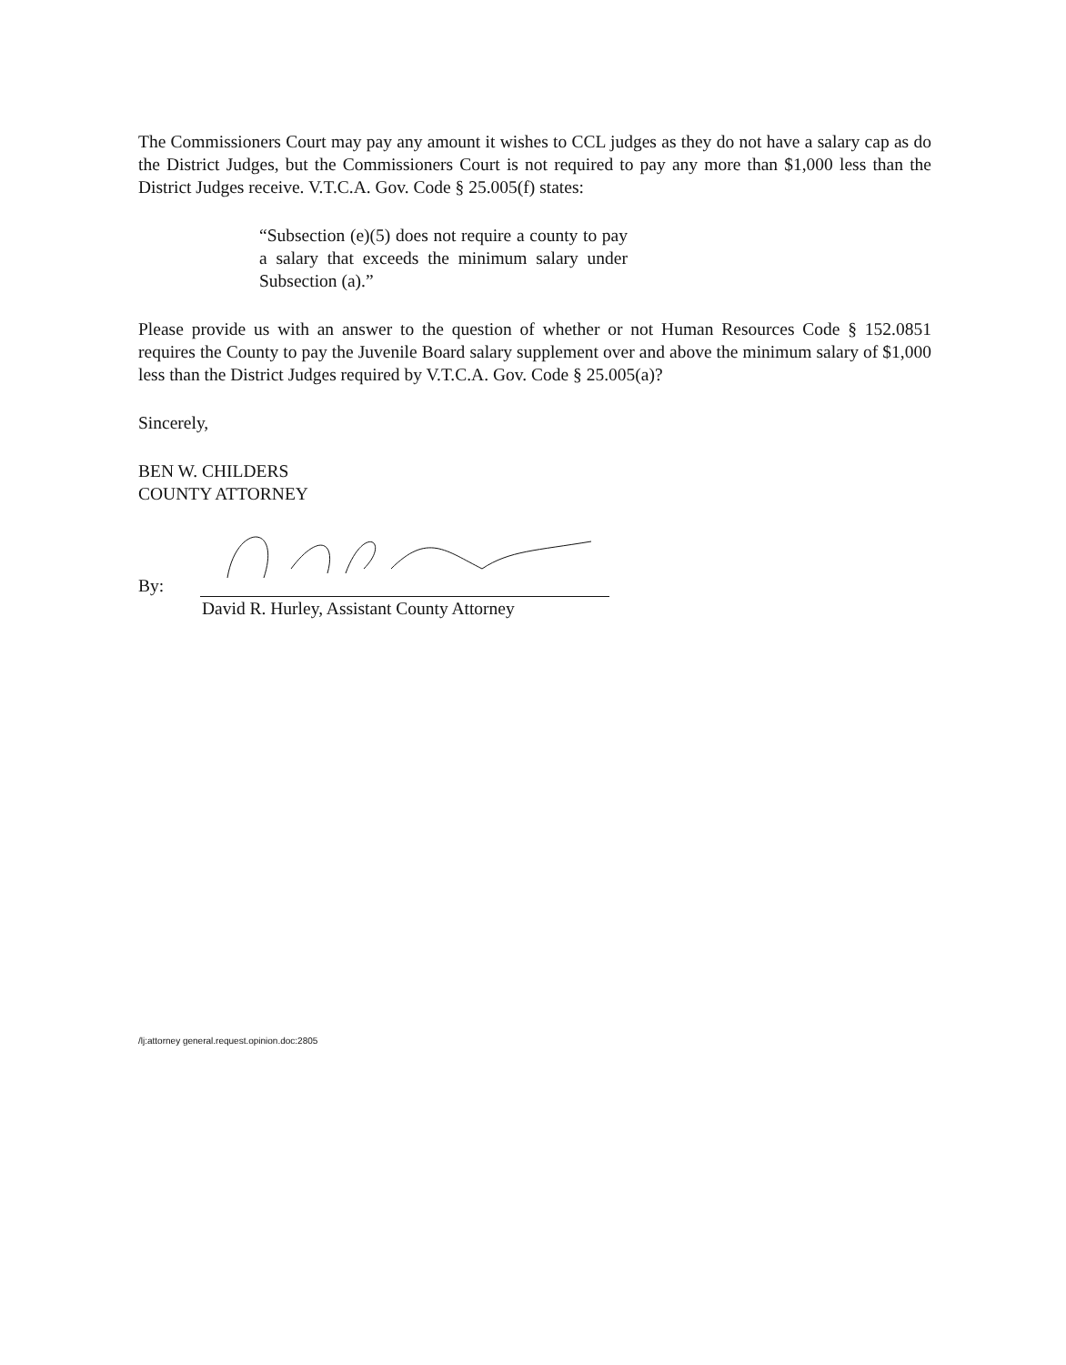The Commissioners Court may pay any amount it wishes to CCL judges as they do not have a salary cap as do the District Judges, but the Commissioners Court is not required to pay any more than $1,000 less than the District Judges receive. V.T.C.A. Gov. Code § 25.005(f) states:
“Subsection (e)(5) does not require a county to pay a salary that exceeds the minimum salary under Subsection (a).”
Please provide us with an answer to the question of whether or not Human Resources Code § 152.0851 requires the County to pay the Juvenile Board salary supplement over and above the minimum salary of $1,000 less than the District Judges required by V.T.C.A. Gov. Code § 25.005(a)?
Sincerely,
BEN W. CHILDERS
COUNTY ATTORNEY
By:
David R. Hurley, Assistant County Attorney
/lj:attorney general.request.opinion.doc:2805